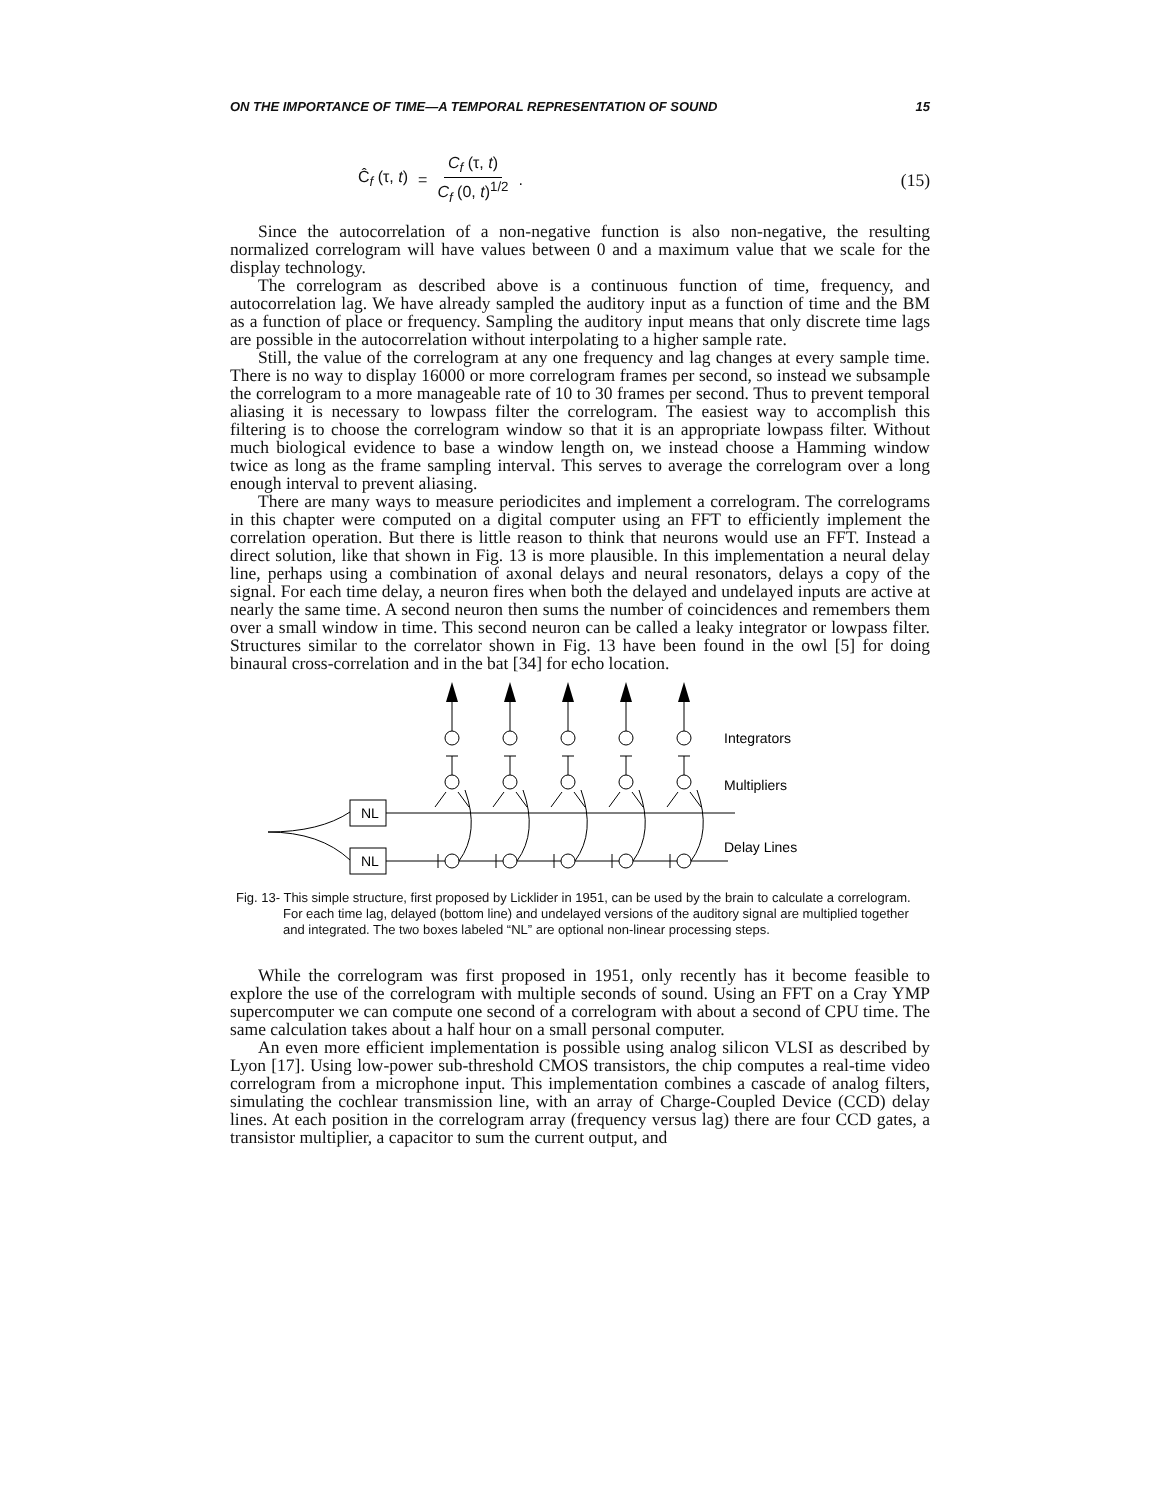ON THE IMPORTANCE OF TIME—A TEMPORAL REPRESENTATION OF SOUND 15
Ĉ<sub>f</sub> (τ, t) = C<sub>f</sub> (τ, t) C<sub>f</sub> (0, t)<sup>1/2</sup>.
(15)
Since the autocorrelation of a non-negative function is also non-negative, the resulting normalized correlogram will have values between 0 and a maximum value that we scale for the display technology.
The correlogram as described above is a continuous function of time, frequency, and autocorrelation lag. We have already sampled the auditory input as a function of time and the BM as a function of place or frequency. Sampling the auditory input means that only discrete time lags are possible in the autocorrelation without interpolating to a higher sample rate.
Still, the value of the correlogram at any one frequency and lag changes at every sample time. There is no way to display 16000 or more correlogram frames per second, so instead we subsample the correlogram to a more manageable rate of 10 to 30 frames per second. Thus to prevent temporal aliasing it is necessary to lowpass filter the correlogram. The easiest way to accomplish this filtering is to choose the correlogram window so that it is an appropriate lowpass filter. Without much biological evidence to base a window length on, we instead choose a Hamming window twice as long as the frame sampling interval. This serves to average the correlogram over a long enough interval to prevent aliasing.
There are many ways to measure periodicites and implement a correlogram. The correlograms in this chapter were computed on a digital computer using an FFT to efficiently implement the correlation operation. But there is little reason to think that neurons would use an FFT. Instead a direct solution, like that shown in Fig. 13 is more plausible. In this implementation a neural delay line, perhaps using a combination of axonal delays and neural resonators, delays a copy of the signal. For each time delay, a neuron fires when both the delayed and undelayed inputs are active at nearly the same time. A second neuron then sums the number of coincidences and remembers them over a small window in time. This second neuron can be called a leaky integrator or lowpass filter. Structures similar to the correlator shown in Fig. 13 have been found in the owl [5] for doing binaural cross-correlation and in the bat [34] for echo location.
NL
NL
Integrators
Multipliers
Delay Lines
Fig. 13- This simple structure, first proposed by Licklider in 1951, can be used by the brain to calculate a correlogram. For each time lag, delayed (bottom line) and undelayed versions of the auditory signal are multiplied together and integrated. The two boxes labeled “NL” are optional non-linear processing steps.
While the correlogram was first proposed in 1951, only recently has it become feasible to explore the use of the correlogram with multiple seconds of sound. Using an FFT on a Cray YMP supercomputer we can compute one second of a correlogram with about a second of CPU time. The same calculation takes about a half hour on a small personal computer.
An even more efficient implementation is possible using analog silicon VLSI as described by Lyon [17]. Using low-power sub-threshold CMOS transistors, the chip computes a real-time video correlogram from a microphone input. This implementation combines a cascade of analog filters, simulating the cochlear transmission line, with an array of Charge-Coupled Device (CCD) delay lines. At each position in the correlogram array (frequency versus lag) there are four CCD gates, a transistor multiplier, a capacitor to sum the current output, and